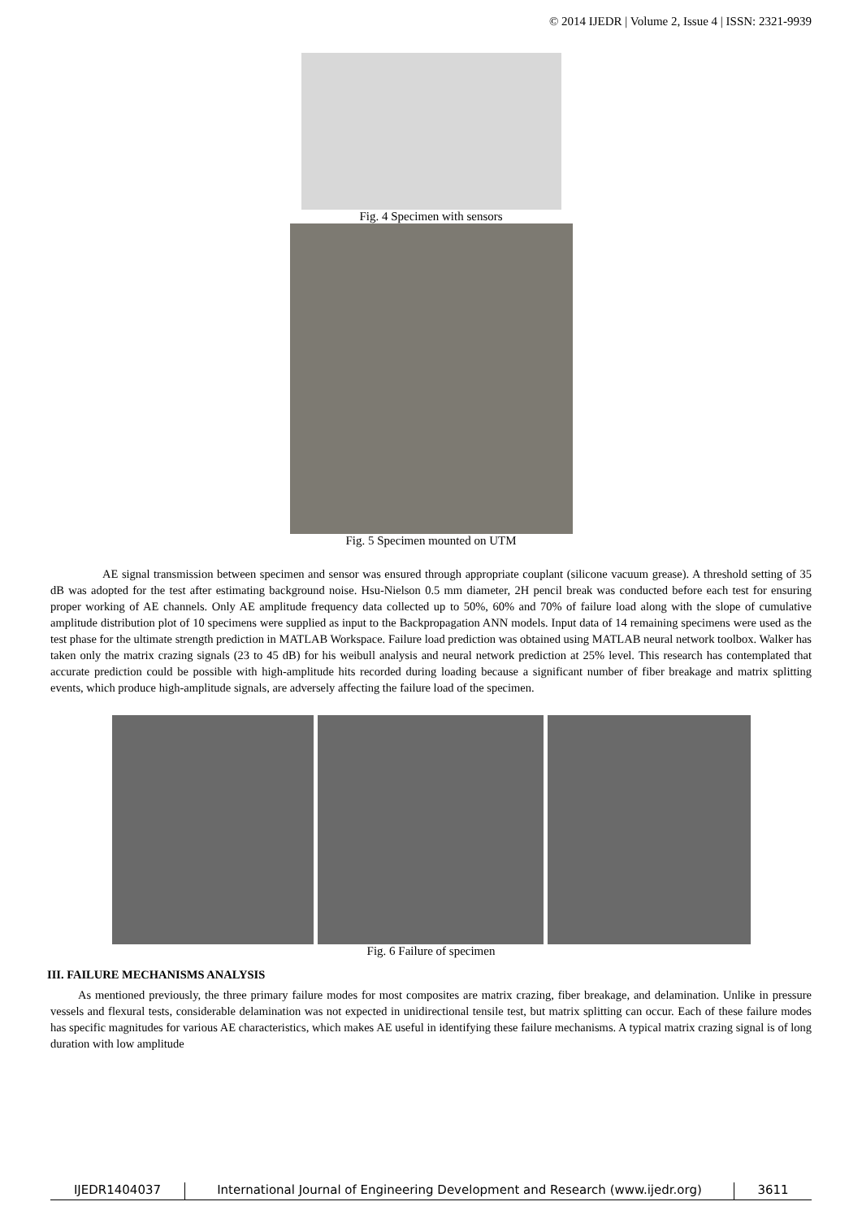© 2014 IJEDR | Volume 2, Issue 4 | ISSN: 2321-9939
Fig. 4 Specimen with sensors
Fig. 5 Specimen mounted on UTM
AE signal transmission between specimen and sensor was ensured through appropriate couplant (silicone vacuum grease). A threshold setting of 35 dB was adopted for the test after estimating background noise. Hsu-Nielson 0.5 mm diameter, 2H pencil break was conducted before each test for ensuring proper working of AE channels. Only AE amplitude frequency data collected up to 50%, 60% and 70% of failure load along with the slope of cumulative amplitude distribution plot of 10 specimens were supplied as input to the Backpropagation ANN models. Input data of 14 remaining specimens were used as the test phase for the ultimate strength prediction in MATLAB Workspace. Failure load prediction was obtained using MATLAB neural network toolbox. Walker has taken only the matrix crazing signals (23 to 45 dB) for his weibull analysis and neural network prediction at 25% level. This research has contemplated that accurate prediction could be possible with high-amplitude hits recorded during loading because a significant number of fiber breakage and matrix splitting events, which produce high-amplitude signals, are adversely affecting the failure load of the specimen.
Fig. 6 Failure of specimen
III. FAILURE MECHANISMS ANALYSIS
As mentioned previously, the three primary failure modes for most composites are matrix crazing, fiber breakage, and delamination. Unlike in pressure vessels and flexural tests, considerable delamination was not expected in unidirectional tensile test, but matrix splitting can occur. Each of these failure modes has specific magnitudes for various AE characteristics, which makes AE useful in identifying these failure mechanisms. A typical matrix crazing signal is of long duration with low amplitude
IJEDR1404037 International Journal of Engineering Development and Research (www.ijedr.org)
3611